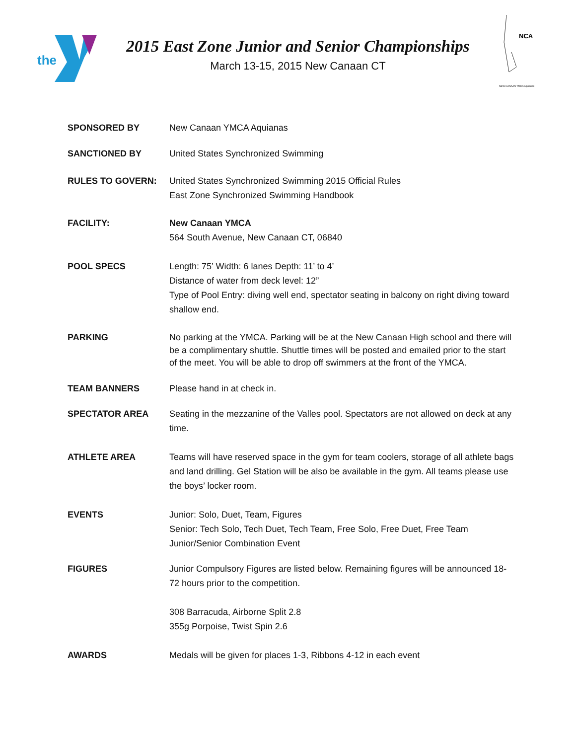the
2015 East Zone Junior and Senior Championships
March 13-15, 2015 New Canaan CT
NCA
NEW CANAAN YMCA Aquianas
SPONSORED BY New Canaan YMCA Aquianas
SANCTIONED BY United States Synchronized Swimming
RULES TO GOVERN: United States Synchronized Swimming 2015 Official Rules
East Zone Synchronized Swimming Handbook
FACILITY: New Canaan YMCA
564 South Avenue, New Canaan CT, 06840
POOL SPECS Length: 75’ Width: 6 lanes Depth: 11’ to 4’
Distance of water from deck level: 12”
Type of Pool Entry: diving well end, spectator seating in balcony on right diving toward shallow end.
PARKING No parking at the YMCA. Parking will be at the New Canaan High school and there will be a complimentary shuttle. Shuttle times will be posted and emailed prior to the start of the meet. You will be able to drop off swimmers at the front of the YMCA.
TEAM BANNERS Please hand in at check in.
SPECTATOR AREA Seating in the mezzanine of the Valles pool. Spectators are not allowed on deck at any time.
ATHLETE AREA Teams will have reserved space in the gym for team coolers, storage of all athlete bags and land drilling. Gel Station will be also be available in the gym. All teams please use the boys’ locker room.
EVENTS Junior: Solo, Duet, Team, Figures
Senior: Tech Solo, Tech Duet, Tech Team, Free Solo, Free Duet, Free Team
Junior/Senior Combination Event
FIGURES Junior Compulsory Figures are listed below. Remaining figures will be announced 18-72 hours prior to the competition.
308 Barracuda, Airborne Split 2.8
355g Porpoise, Twist Spin 2.6
AWARDS Medals will be given for places 1-3, Ribbons 4-12 in each event